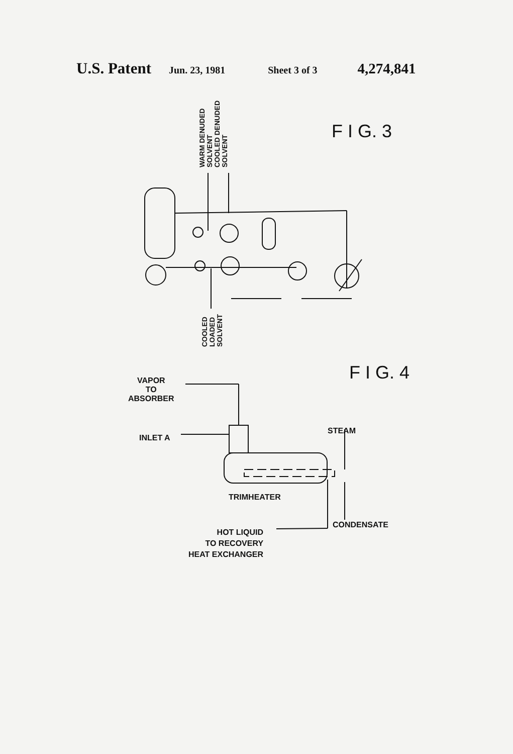U.S. Patent Jun. 23, 1981 Sheet 3 of 3 4,274,841
WARM DENUDED
SOLVENT
COOLED DENUDED
SOLVENT
COOLED
LOADED
SOLVENT
F I G. 3
F I G. 4
VAPOR
TO
ABSORBER
INLET A
STEAM
TRIMHEATER
CONDENSATE
HOT LIQUID
TO RECOVERY
HEAT EXCHANGER